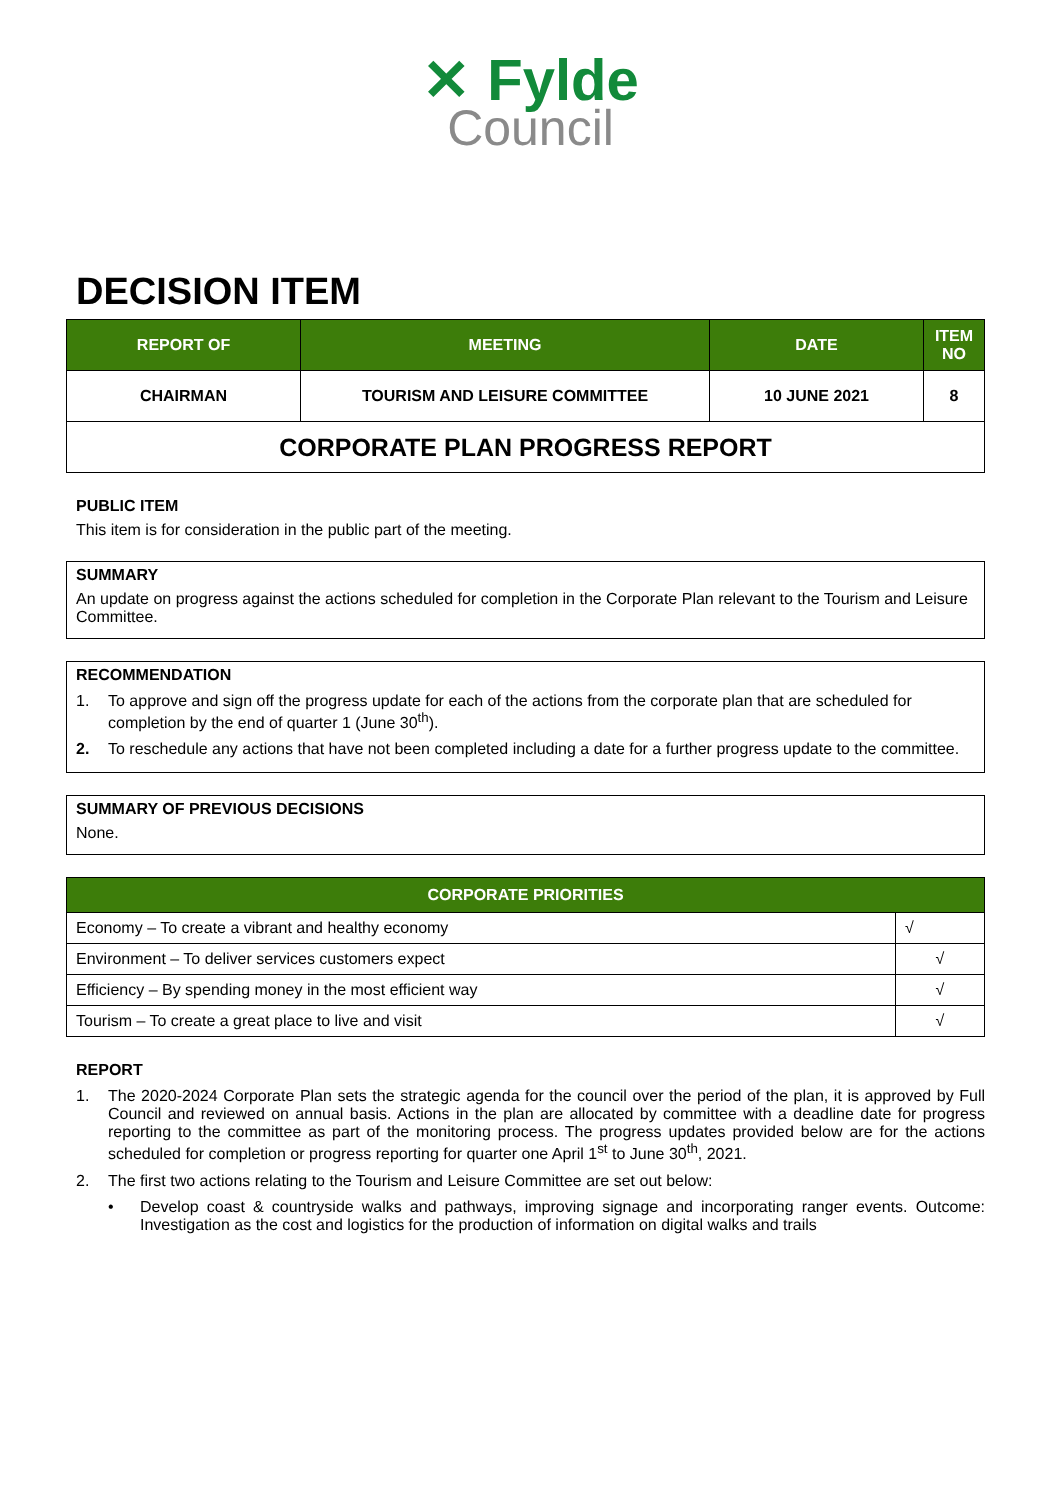✕ Fylde
Council
DECISION ITEM
| REPORT OF | MEETING | DATE | ITEM NO |
| --- | --- | --- | --- |
| CHAIRMAN | TOURISM AND LEISURE COMMITTEE | 10 JUNE 2021 | 8 |
| CORPORATE PLAN PROGRESS REPORT | | | |
PUBLIC ITEM
This item is for consideration in the public part of the meeting.
SUMMARY
An update on progress against the actions scheduled for completion in the Corporate Plan relevant to the Tourism and Leisure Committee.
RECOMMENDATION
1. To approve and sign off the progress update for each of the actions from the corporate plan that are scheduled for completion by the end of quarter 1 (June 30<sup>th</sup>).
2. To reschedule any actions that have not been completed including a date for a further progress update to the committee.
SUMMARY OF PREVIOUS DECISIONS
None.
| CORPORATE PRIORITIES | |
| --- | --- |
| Economy – To create a vibrant and healthy economy | √ |
| Environment – To deliver services customers expect | √ |
| Efficiency – By spending money in the most efficient way | √ |
| Tourism – To create a great place to live and visit | √ |
REPORT
1. The 2020-2024 Corporate Plan sets the strategic agenda for the council over the period of the plan, it is approved by Full Council and reviewed on annual basis. Actions in the plan are allocated by committee with a deadline date for progress reporting to the committee as part of the monitoring process. The progress updates provided below are for the actions scheduled for completion or progress reporting for quarter one April 1<sup>st</sup> to June 30<sup>th</sup>, 2021.
2. The first two actions relating to the Tourism and Leisure Committee are set out below:
• Develop coast & countryside walks and pathways, improving signage and incorporating ranger events. Outcome: Investigation as the cost and logistics for the production of information on digital walks and trails